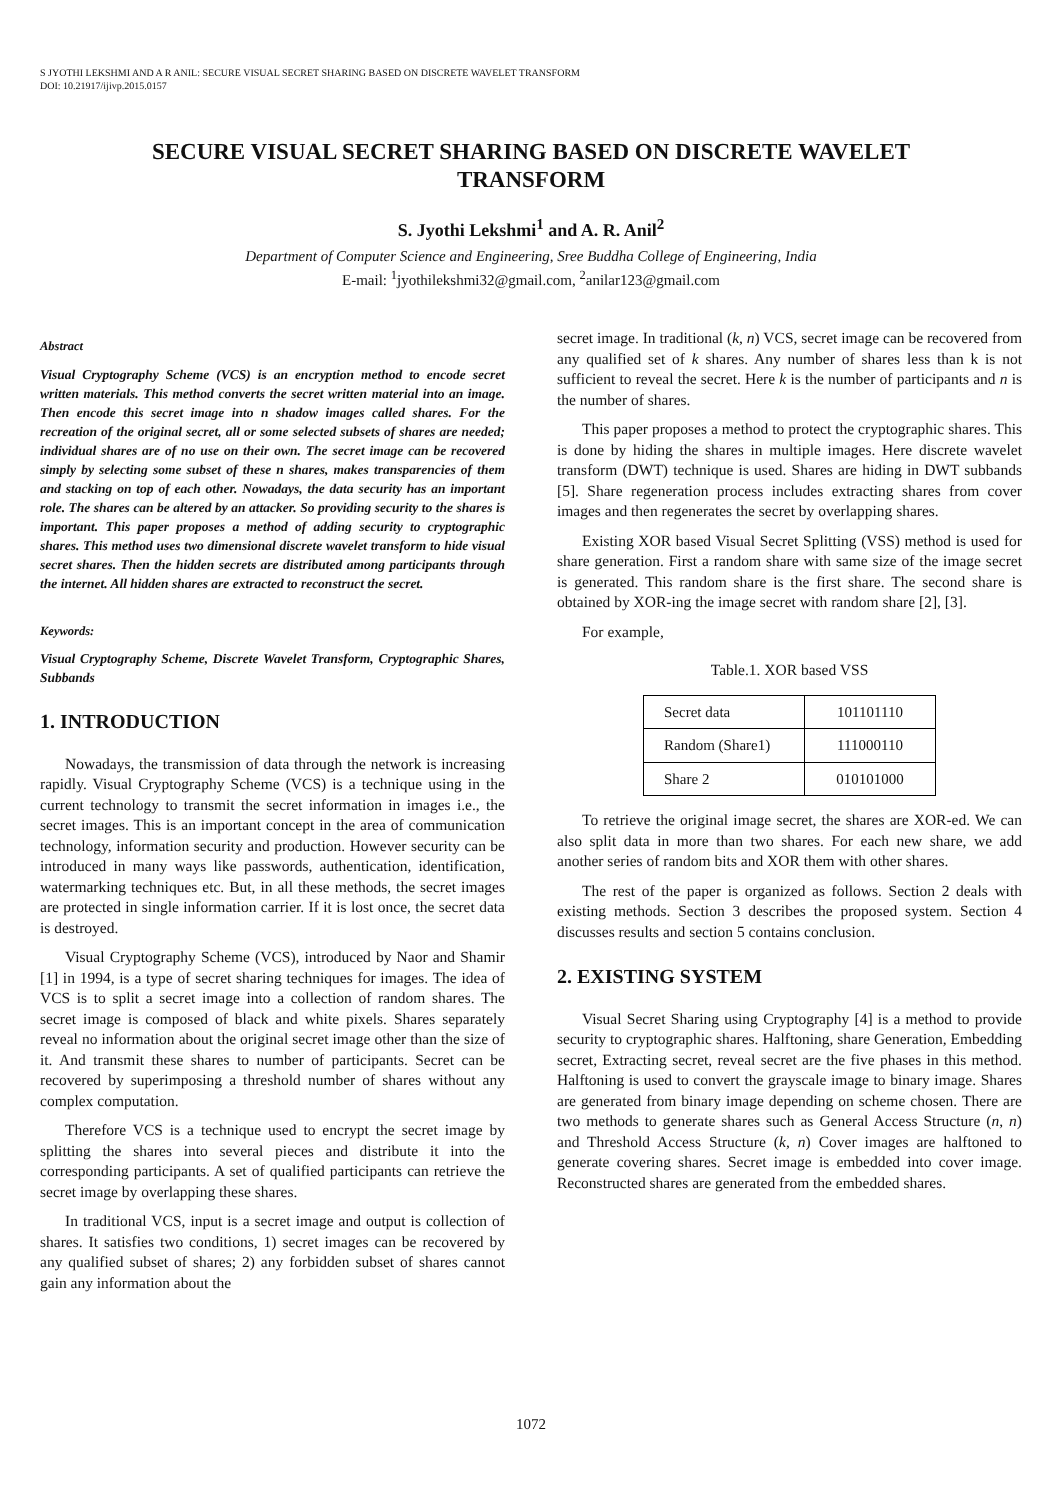S JYOTHI LEKSHMI AND A R ANIL: SECURE VISUAL SECRET SHARING BASED ON DISCRETE WAVELET TRANSFORM
DOI: 10.21917/ijivp.2015.0157
SECURE VISUAL SECRET SHARING BASED ON DISCRETE WAVELET TRANSFORM
S. Jyothi Lekshmi<sup>1</sup> and A. R. Anil<sup>2</sup>
Department of Computer Science and Engineering, Sree Buddha College of Engineering, India
E-mail: <sup>1</sup>jyothilekshmi32@gmail.com, <sup>2</sup>anilar123@gmail.com
Abstract
Visual Cryptography Scheme (VCS) is an encryption method to encode secret written materials. This method converts the secret written material into an image. Then encode this secret image into n shadow images called shares. For the recreation of the original secret, all or some selected subsets of shares are needed; individual shares are of no use on their own. The secret image can be recovered simply by selecting some subset of these n shares, makes transparencies of them and stacking on top of each other. Nowadays, the data security has an important role. The shares can be altered by an attacker. So providing security to the shares is important. This paper proposes a method of adding security to cryptographic shares. This method uses two dimensional discrete wavelet transform to hide visual secret shares. Then the hidden secrets are distributed among participants through the internet. All hidden shares are extracted to reconstruct the secret.
Keywords:
Visual Cryptography Scheme, Discrete Wavelet Transform, Cryptographic Shares, Subbands
1. INTRODUCTION
Nowadays, the transmission of data through the network is increasing rapidly. Visual Cryptography Scheme (VCS) is a technique using in the current technology to transmit the secret information in images i.e., the secret images. This is an important concept in the area of communication technology, information security and production. However security can be introduced in many ways like passwords, authentication, identification, watermarking techniques etc. But, in all these methods, the secret images are protected in single information carrier. If it is lost once, the secret data is destroyed.
Visual Cryptography Scheme (VCS), introduced by Naor and Shamir [1] in 1994, is a type of secret sharing techniques for images. The idea of VCS is to split a secret image into a collection of random shares. The secret image is composed of black and white pixels. Shares separately reveal no information about the original secret image other than the size of it. And transmit these shares to number of participants. Secret can be recovered by superimposing a threshold number of shares without any complex computation.
Therefore VCS is a technique used to encrypt the secret image by splitting the shares into several pieces and distribute it into the corresponding participants. A set of qualified participants can retrieve the secret image by overlapping these shares.
In traditional VCS, input is a secret image and output is collection of shares. It satisfies two conditions, 1) secret images can be recovered by any qualified subset of shares; 2) any forbidden subset of shares cannot gain any information about the
secret image. In traditional (k, n) VCS, secret image can be recovered from any qualified set of k shares. Any number of shares less than k is not sufficient to reveal the secret. Here k is the number of participants and n is the number of shares.
This paper proposes a method to protect the cryptographic shares. This is done by hiding the shares in multiple images. Here discrete wavelet transform (DWT) technique is used. Shares are hiding in DWT subbands [5]. Share regeneration process includes extracting shares from cover images and then regenerates the secret by overlapping shares.
Existing XOR based Visual Secret Splitting (VSS) method is used for share generation. First a random share with same size of the image secret is generated. This random share is the first share. The second share is obtained by XOR-ing the image secret with random share [2], [3].
For example,
Table.1. XOR based VSS
| Secret data | 101101110 |
| Random (Share1) | 111000110 |
| Share 2 | 010101000 |
To retrieve the original image secret, the shares are XOR-ed. We can also split data in more than two shares. For each new share, we add another series of random bits and XOR them with other shares.
The rest of the paper is organized as follows. Section 2 deals with existing methods. Section 3 describes the proposed system. Section 4 discusses results and section 5 contains conclusion.
2. EXISTING SYSTEM
Visual Secret Sharing using Cryptography [4] is a method to provide security to cryptographic shares. Halftoning, share Generation, Embedding secret, Extracting secret, reveal secret are the five phases in this method. Halftoning is used to convert the grayscale image to binary image. Shares are generated from binary image depending on scheme chosen. There are two methods to generate shares such as General Access Structure (n, n) and Threshold Access Structure (k, n) Cover images are halftoned to generate covering shares. Secret image is embedded into cover image. Reconstructed shares are generated from the embedded shares.
1072